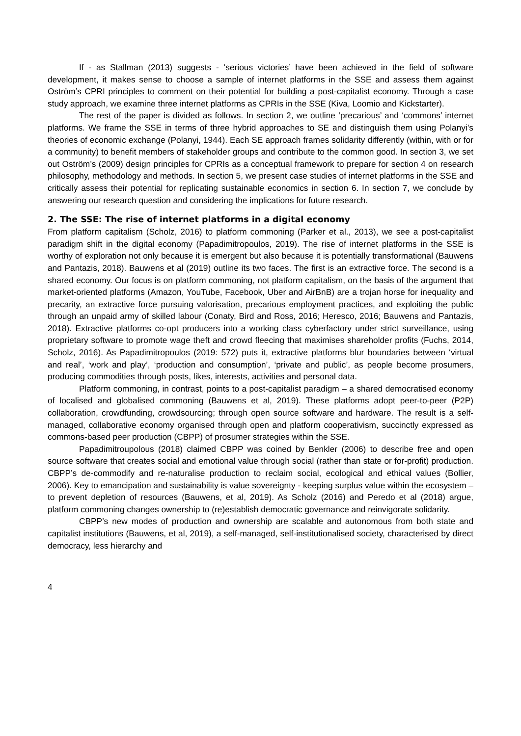If - as Stallman (2013) suggests - ‘serious victories’ have been achieved in the field of software development, it makes sense to choose a sample of internet platforms in the SSE and assess them against Oström’s CPRI principles to comment on their potential for building a post-capitalist economy. Through a case study approach, we examine three internet platforms as CPRIs in the SSE (Kiva, Loomio and Kickstarter).
The rest of the paper is divided as follows. In section 2, we outline ‘precarious’ and ‘commons’ internet platforms. We frame the SSE in terms of three hybrid approaches to SE and distinguish them using Polanyi’s theories of economic exchange (Polanyi, 1944). Each SE approach frames solidarity differently (within, with or for a community) to benefit members of stakeholder groups and contribute to the common good. In section 3, we set out Oström’s (2009) design principles for CPRIs as a conceptual framework to prepare for section 4 on research philosophy, methodology and methods. In section 5, we present case studies of internet platforms in the SSE and critically assess their potential for replicating sustainable economics in section 6. In section 7, we conclude by answering our research question and considering the implications for future research.
2. The SSE: The rise of internet platforms in a digital economy
From platform capitalism (Scholz, 2016) to platform commoning (Parker et al., 2013), we see a post-capitalist paradigm shift in the digital economy (Papadimitropoulos, 2019). The rise of internet platforms in the SSE is worthy of exploration not only because it is emergent but also because it is potentially transformational (Bauwens and Pantazis, 2018). Bauwens et al (2019) outline its two faces. The first is an extractive force. The second is a shared economy. Our focus is on platform commoning, not platform capitalism, on the basis of the argument that market-oriented platforms (Amazon, YouTube, Facebook, Uber and AirBnB) are a trojan horse for inequality and precarity, an extractive force pursuing valorisation, precarious employment practices, and exploiting the public through an unpaid army of skilled labour (Conaty, Bird and Ross, 2016; Heresco, 2016; Bauwens and Pantazis, 2018). Extractive platforms co-opt producers into a working class cyberfactory under strict surveillance, using proprietary software to promote wage theft and crowd fleecing that maximises shareholder profits (Fuchs, 2014, Scholz, 2016). As Papadimitropoulos (2019: 572) puts it, extractive platforms blur boundaries between ‘virtual and real’, ‘work and play’, ‘production and consumption’, ‘private and public’, as people become prosumers, producing commodities through posts, likes, interests, activities and personal data.
Platform commoning, in contrast, points to a post-capitalist paradigm – a shared democratised economy of localised and globalised commoning (Bauwens et al, 2019). These platforms adopt peer-to-peer (P2P) collaboration, crowdfunding, crowdsourcing; through open source software and hardware. The result is a self-managed, collaborative economy organised through open and platform cooperativism, succinctly expressed as commons-based peer production (CBPP) of prosumer strategies within the SSE.
Papadimitroupolous (2018) claimed CBPP was coined by Benkler (2006) to describe free and open source software that creates social and emotional value through social (rather than state or for-profit) production. CBPP’s de-commodify and re-naturalise production to reclaim social, ecological and ethical values (Bollier, 2006). Key to emancipation and sustainability is value sovereignty - keeping surplus value within the ecosystem – to prevent depletion of resources (Bauwens, et al, 2019). As Scholz (2016) and Peredo et al (2018) argue, platform commoning changes ownership to (re)establish democratic governance and reinvigorate solidarity.
CBPP’s new modes of production and ownership are scalable and autonomous from both state and capitalist institutions (Bauwens, et al, 2019), a self-managed, self-institutionalised society, characterised by direct democracy, less hierarchy and
4